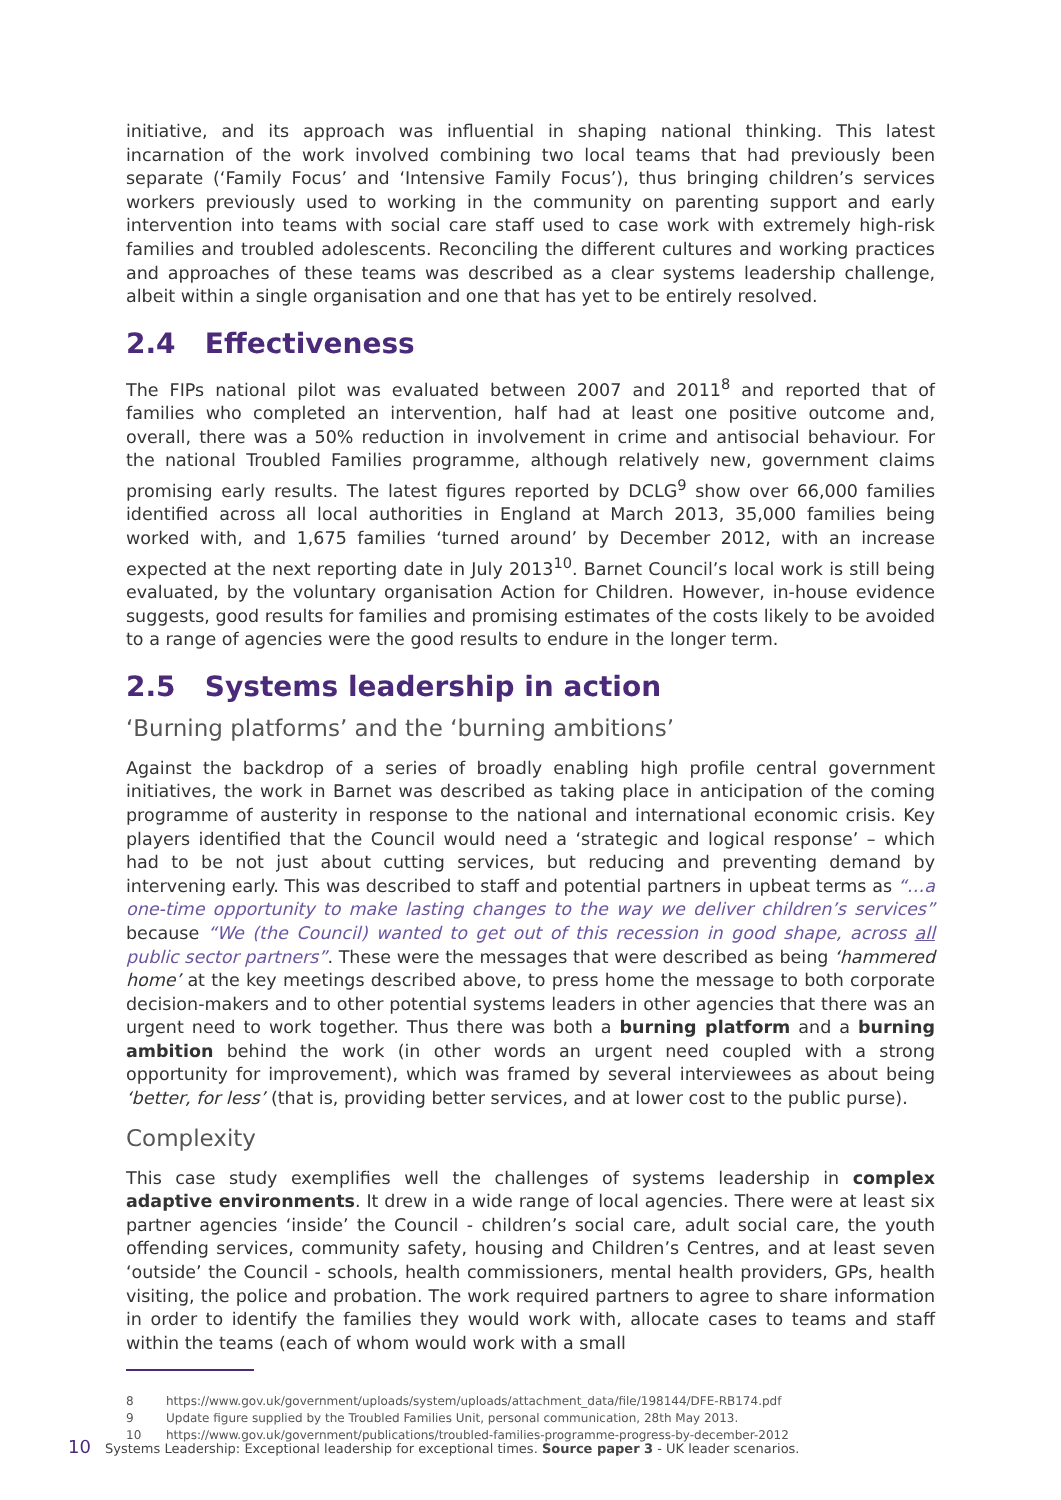initiative, and its approach was influential in shaping national thinking. This latest incarnation of the work involved combining two local teams that had previously been separate (‘Family Focus’ and ‘Intensive Family Focus’), thus bringing children’s services workers previously used to working in the community on parenting support and early intervention into teams with social care staff used to case work with extremely high-risk families and troubled adolescents. Reconciling the different cultures and working practices and approaches of these teams was described as a clear systems leadership challenge, albeit within a single organisation and one that has yet to be entirely resolved.
2.4 Effectiveness
The FIPs national pilot was evaluated between 2007 and 2011<sup>8</sup> and reported that of families who completed an intervention, half had at least one positive outcome and, overall, there was a 50% reduction in involvement in crime and antisocial behaviour. For the national Troubled Families programme, although relatively new, government claims promising early results. The latest figures reported by DCLG<sup>9</sup> show over 66,000 families identified across all local authorities in England at March 2013, 35,000 families being worked with, and 1,675 families ‘turned around’ by December 2012, with an increase expected at the next reporting date in July 2013<sup>10</sup>. Barnet Council’s local work is still being evaluated, by the voluntary organisation Action for Children. However, in-house evidence suggests, good results for families and promising estimates of the costs likely to be avoided to a range of agencies were the good results to endure in the longer term.
2.5 Systems leadership in action
‘Burning platforms’ and the ‘burning ambitions’
Against the backdrop of a series of broadly enabling high profile central government initiatives, the work in Barnet was described as taking place in anticipation of the coming programme of austerity in response to the national and international economic crisis. Key players identified that the Council would need a ‘strategic and logical response’ – which had to be not just about cutting services, but reducing and preventing demand by intervening early. This was described to staff and potential partners in upbeat terms as “…a one-time opportunity to make lasting changes to the way we deliver children’s services” because “We (the Council) wanted to get out of this recession in good shape, across all public sector partners”. These were the messages that were described as being ‘hammered home’ at the key meetings described above, to press home the message to both corporate decision-makers and to other potential systems leaders in other agencies that there was an urgent need to work together. Thus there was both a burning platform and a burning ambition behind the work (in other words an urgent need coupled with a strong opportunity for improvement), which was framed by several interviewees as about being ‘better, for less’ (that is, providing better services, and at lower cost to the public purse).
Complexity
This case study exemplifies well the challenges of systems leadership in complex adaptive environments. It drew in a wide range of local agencies. There were at least six partner agencies ‘inside’ the Council - children’s social care, adult social care, the youth offending services, community safety, housing and Children’s Centres, and at least seven ‘outside’ the Council - schools, health commissioners, mental health providers, GPs, health visiting, the police and probation. The work required partners to agree to share information in order to identify the families they would work with, allocate cases to teams and staff within the teams (each of whom would work with a small
8 https://www.gov.uk/government/uploads/system/uploads/attachment_data/file/198144/DFE-RB174.pdf
9 Update figure supplied by the Troubled Families Unit, personal communication, 28th May 2013.
10 https://www.gov.uk/government/publications/troubled-families-programme-progress-by-december-2012
10 Systems Leadership: Exceptional leadership for exceptional times. Source paper 3 - UK leader scenarios.